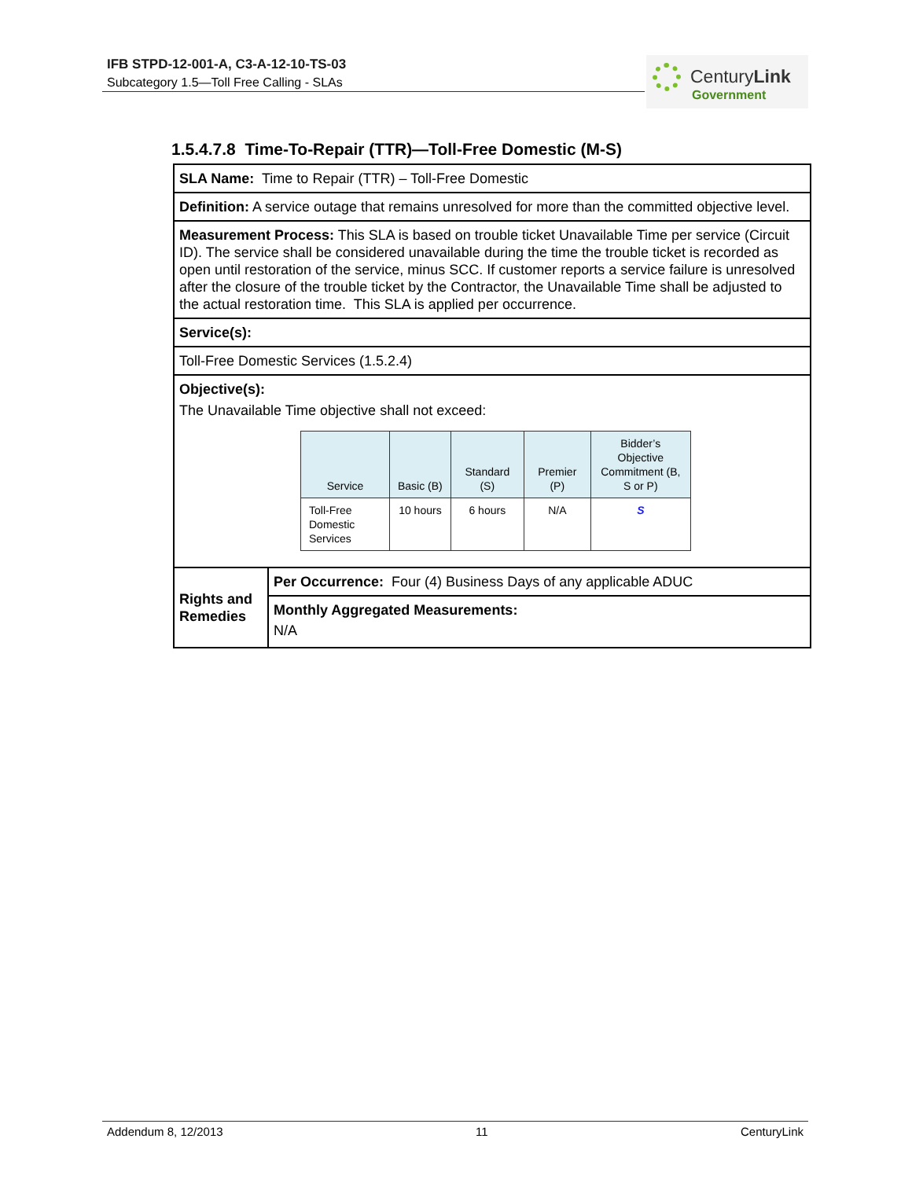IFB STPD-12-001-A, C3-A-12-10-TS-03
Subcategory 1.5—Toll Free Calling - SLAs
CenturyLink
Government
1.5.4.7.8 Time-To-Repair (TTR)—Toll-Free Domestic (M-S)
| SLA Name: Time to Repair (TTR) – Toll-Free Domestic | |
| Definition: A service outage that remains unresolved for more than the committed objective level. | |
| Measurement Process: This SLA is based on trouble ticket Unavailable Time per service (Circuit ID). The service shall be considered unavailable during the time the trouble ticket is recorded as open until restoration of the service, minus SCC. If customer reports a service failure is unresolved after the closure of the trouble ticket by the Contractor, the Unavailable Time shall be adjusted to the actual restoration time. This SLA is applied per occurrence. | |
| Service(s): | |
| Toll-Free Domestic Services (1.5.2.4) | |
| Objective(s): The Unavailable Time objective shall not exceed: / Service / Basic (B) / Standard (S) / Premier (P) / Bidder’s Objective Commitment (B, S or P) / / --- / --- / --- / --- / --- / / Toll-Free Domestic Services / 10 hours / 6 hours / N/A / S / | |
| Rights and Remedies | Per Occurrence: Four (4) Business Days of any applicable ADUC |
| | Monthly Aggregated Measurements: N/A |
Addendum 8, 12/2013 11 CenturyLink